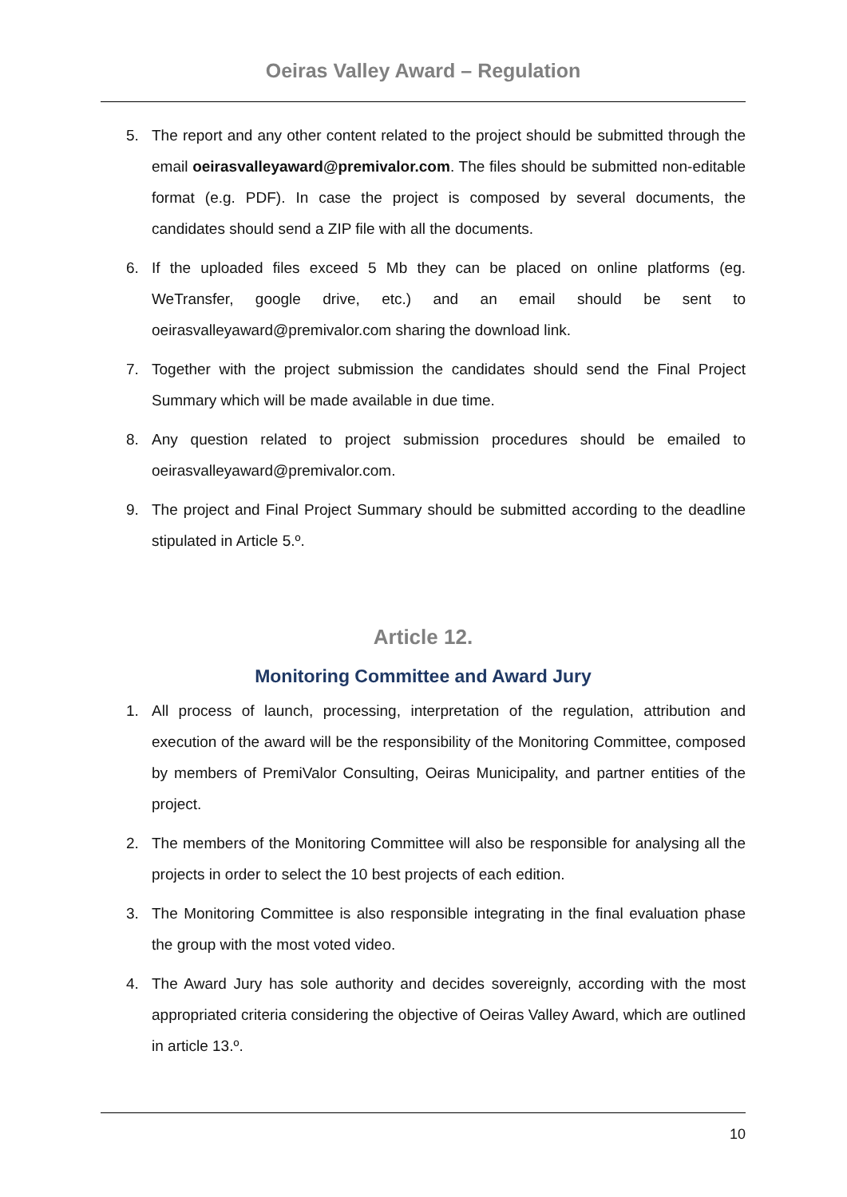Oeiras Valley Award – Regulation
5. The report and any other content related to the project should be submitted through the email oeirasvalleyaward@premivalor.com. The files should be submitted non-editable format (e.g. PDF). In case the project is composed by several documents, the candidates should send a ZIP file with all the documents.
6. If the uploaded files exceed 5 Mb they can be placed on online platforms (eg. WeTransfer, google drive, etc.) and an email should be sent to oeirasvalleyaward@premivalor.com sharing the download link.
7. Together with the project submission the candidates should send the Final Project Summary which will be made available in due time.
8. Any question related to project submission procedures should be emailed to oeirasvalleyaward@premivalor.com.
9. The project and Final Project Summary should be submitted according to the deadline stipulated in Article 5.º.
Article 12.
Monitoring Committee and Award Jury
1. All process of launch, processing, interpretation of the regulation, attribution and execution of the award will be the responsibility of the Monitoring Committee, composed by members of PremiValor Consulting, Oeiras Municipality, and partner entities of the project.
2. The members of the Monitoring Committee will also be responsible for analysing all the projects in order to select the 10 best projects of each edition.
3. The Monitoring Committee is also responsible integrating in the final evaluation phase the group with the most voted video.
4. The Award Jury has sole authority and decides sovereignly, according with the most appropriated criteria considering the objective of Oeiras Valley Award, which are outlined in article 13.º.
10